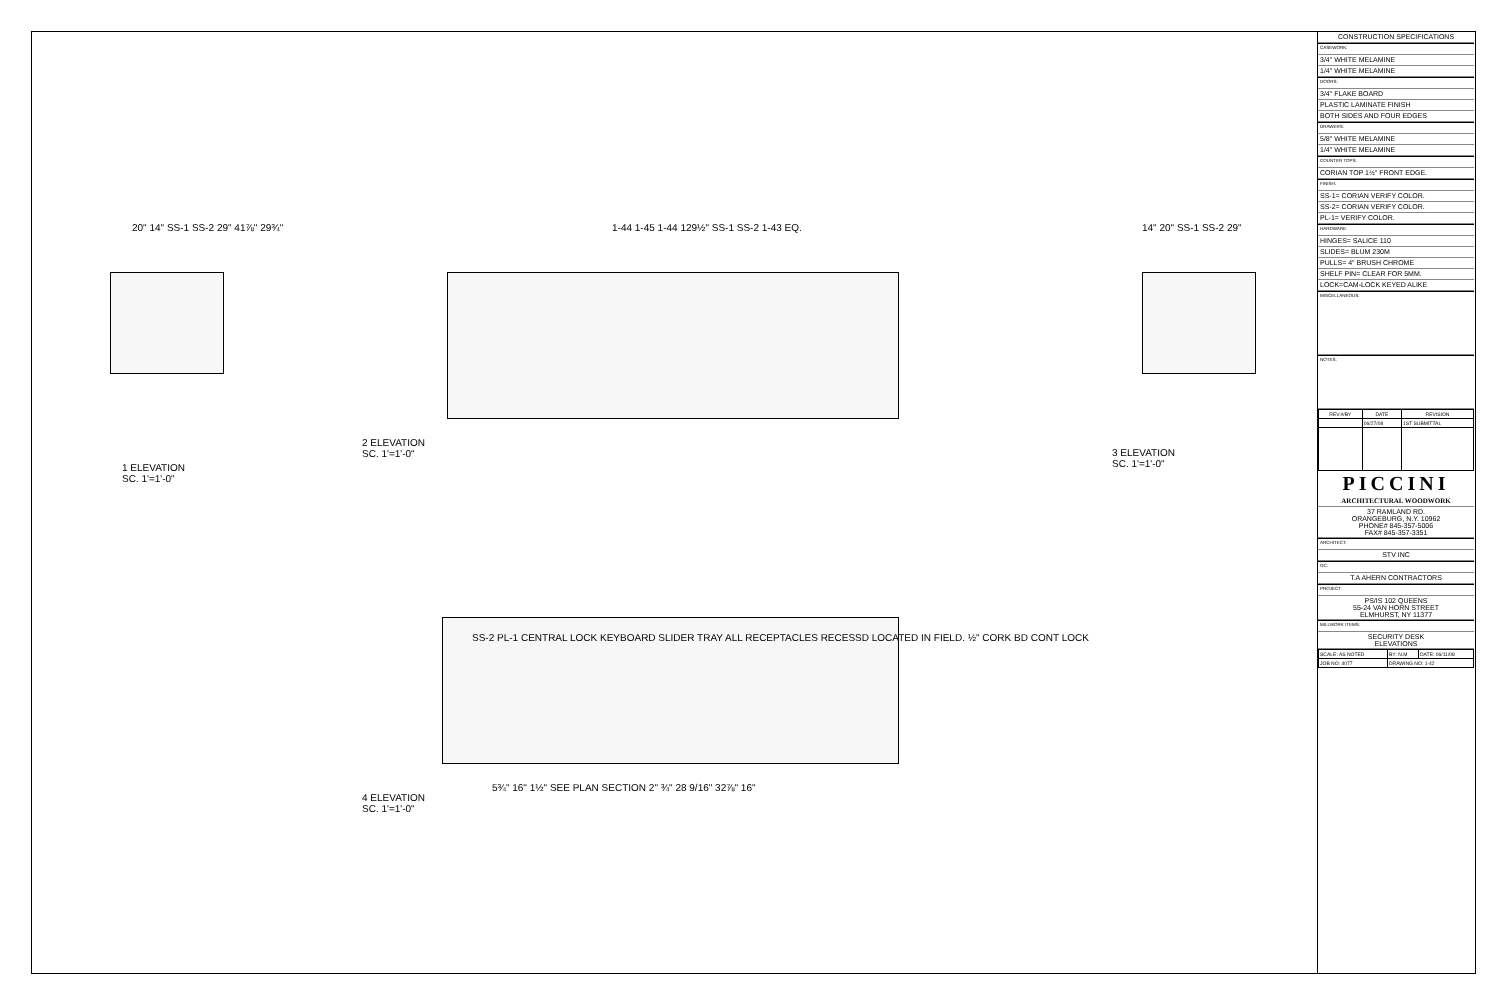1 ELEVATION
SC. 1'=1'-0"
20" 14" SS-1 SS-2 29" 41⅞" 29¾"
1-44 1-45 1-44 129½" SS-1 SS-2 1-43 EQ.
2 ELEVATION
SC. 1'=1'-0"
14" 20" SS-1 SS-2 29"
3 ELEVATION
SC. 1'=1'-0"
SS-2 PL-1 CENTRAL LOCK KEYBOARD SLIDER TRAY ALL RECEPTACLES RECESSD LOCATED IN FIELD. ½" CORK BD CONT LOCK
5¾" 16" 1½" SEE PLAN SECTION 2" ¾" 28 9/16" 32⅞" 16"
4 ELEVATION
SC. 1'=1'-0"
CONSTRUCTION SPECIFICATIONS
CASEWORK:
3/4" WHITE MELAMINE
1/4" WHITE MELAMINE
DOORS:
3/4" FLAKE BOARD
PLASTIC LAMINATE FINISH
BOTH SIDES AND FOUR EDGES
DRAWERS:
5/8" WHITE MELAMINE
1/4" WHITE MELAMINE
COUNTER TOPS:
CORIAN TOP 1½" FRONT EDGE.
FINISH:
SS-1= CORIAN VERIFY COLOR.
SS-2= CORIAN VERIFY COLOR.
PL-1= VERIFY COLOR.
HARDWARE:
HINGES= SALICE 110
SLIDES= BLUM 230M
PULLS= 4" BRUSH CHROME
SHELF PIN= CLEAR FOR 5MM.
LOCK=CAM-LOCK KEYED ALIKE
MISCELLANEOUS:
NOTES:
| REV.#/BY | DATE | REVISION |
| --- | --- | --- |
| | 06/27/08 | 1ST SUBMITTAL |
PICCINI
ARCHITECTURAL WOODWORK
37 RAMLAND RD.
ORANGEBURG, N.Y. 10962
PHONE# 845-357-5006
FAX# 845-357-3351
ARCHITECT:
STV INC
GC:
T.A AHERN CONTRACTORS
PROJECT:
PS/IS 102 QUEENS
55-24 VAN HORN STREET
ELMHURST, NY 11377
MILLWORK ITEMS:
SECURITY DESK
ELEVATIONS
| SCALE: AS NOTED | BY: N.M | DATE: 06/11/08 |
| JOB NO: 4077 | DRAWING NO: 1-42 | |